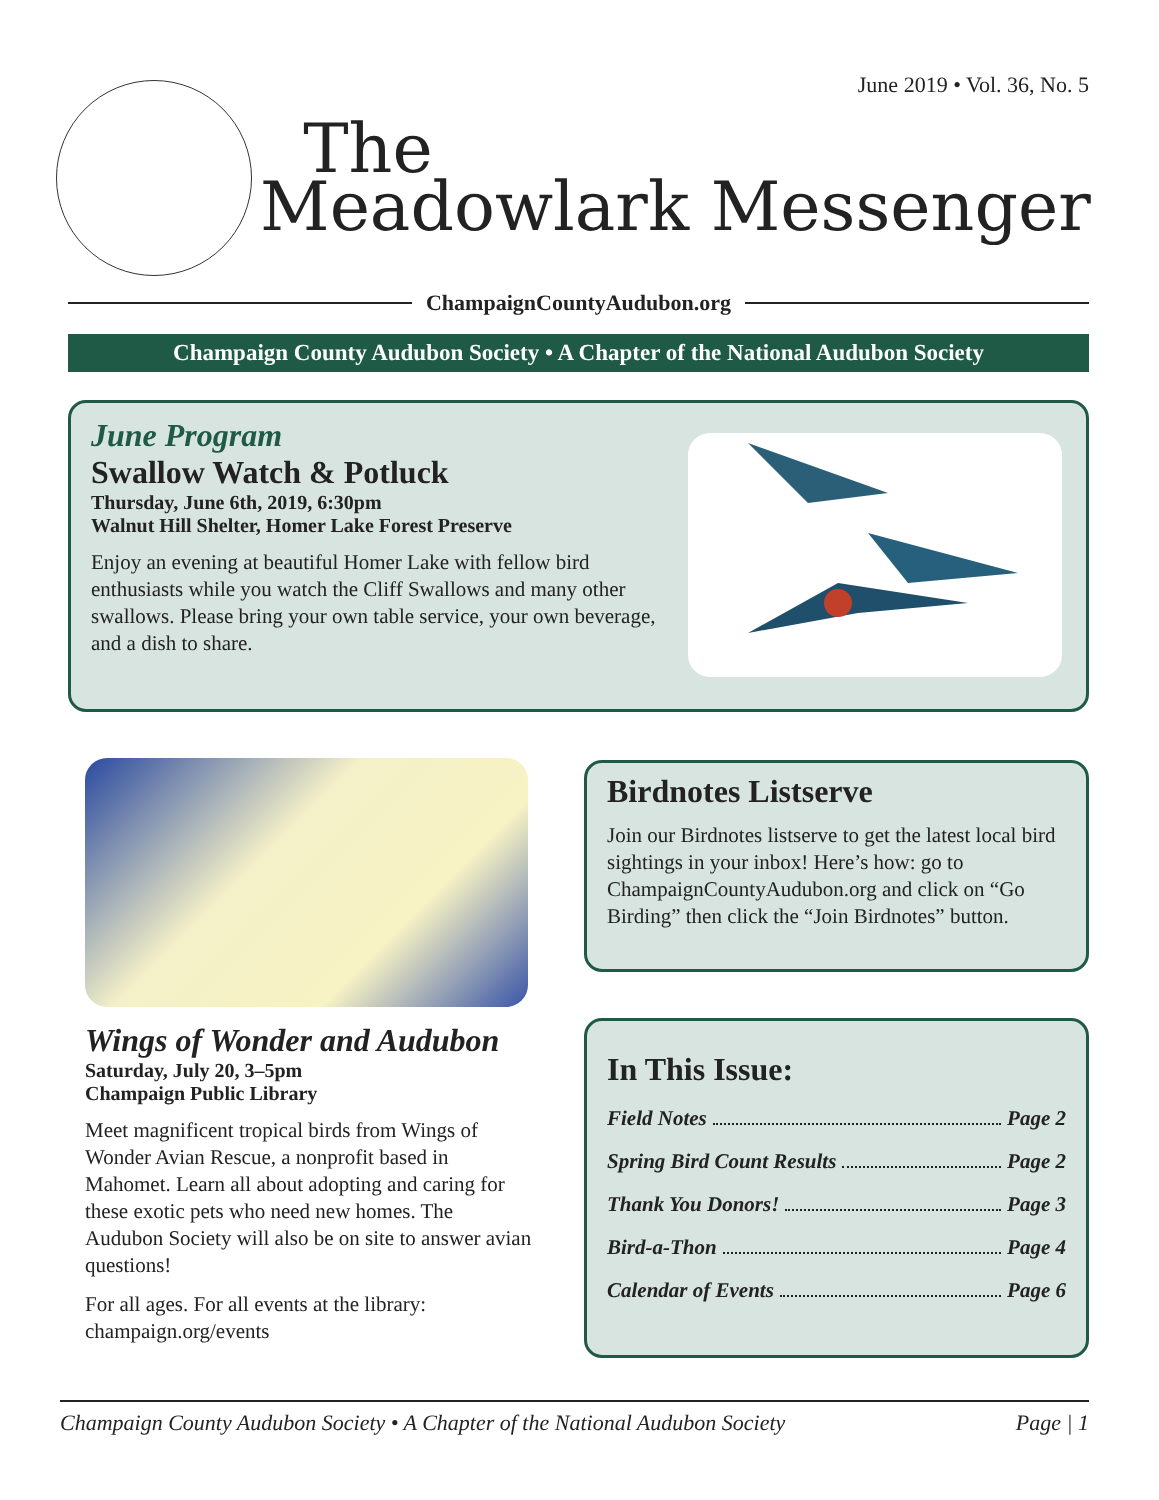June 2019 • Vol. 36, No. 5
The
Meadowlark Messenger
ChampaignCountyAudubon.org
Champaign County Audubon Society • A Chapter of the National Audubon Society
June Program
Swallow Watch & Potluck
Thursday, June 6th, 2019, 6:30pm
Walnut Hill Shelter, Homer Lake Forest Preserve
Enjoy an evening at beautiful Homer Lake with fellow bird enthusiasts while you watch the Cliff Swallows and many other swallows. Please bring your own table service, your own beverage, and a dish to share.
Wings of Wonder and Audubon
Saturday, July 20, 3–5pm
Champaign Public Library
Meet magnificent tropical birds from Wings of Wonder Avian Rescue, a nonprofit based in Mahomet. Learn all about adopting and caring for these exotic pets who need new homes. The Audubon Society will also be on site to answer avian questions!
For all ages. For all events at the library: champaign.org/events
Birdnotes Listserve
Join our Birdnotes listserve to get the latest local bird sightings in your inbox! Here’s how: go to ChampaignCountyAudubon.org and click on “Go Birding” then click the “Join Birdnotes” button.
In This Issue:
Field Notes Page 2
Spring Bird Count Results Page 2
Thank You Donors! Page 3
Bird-a-Thon Page 4
Calendar of Events Page 6
Champaign County Audubon Society • A Chapter of the National Audubon Society Page | 1